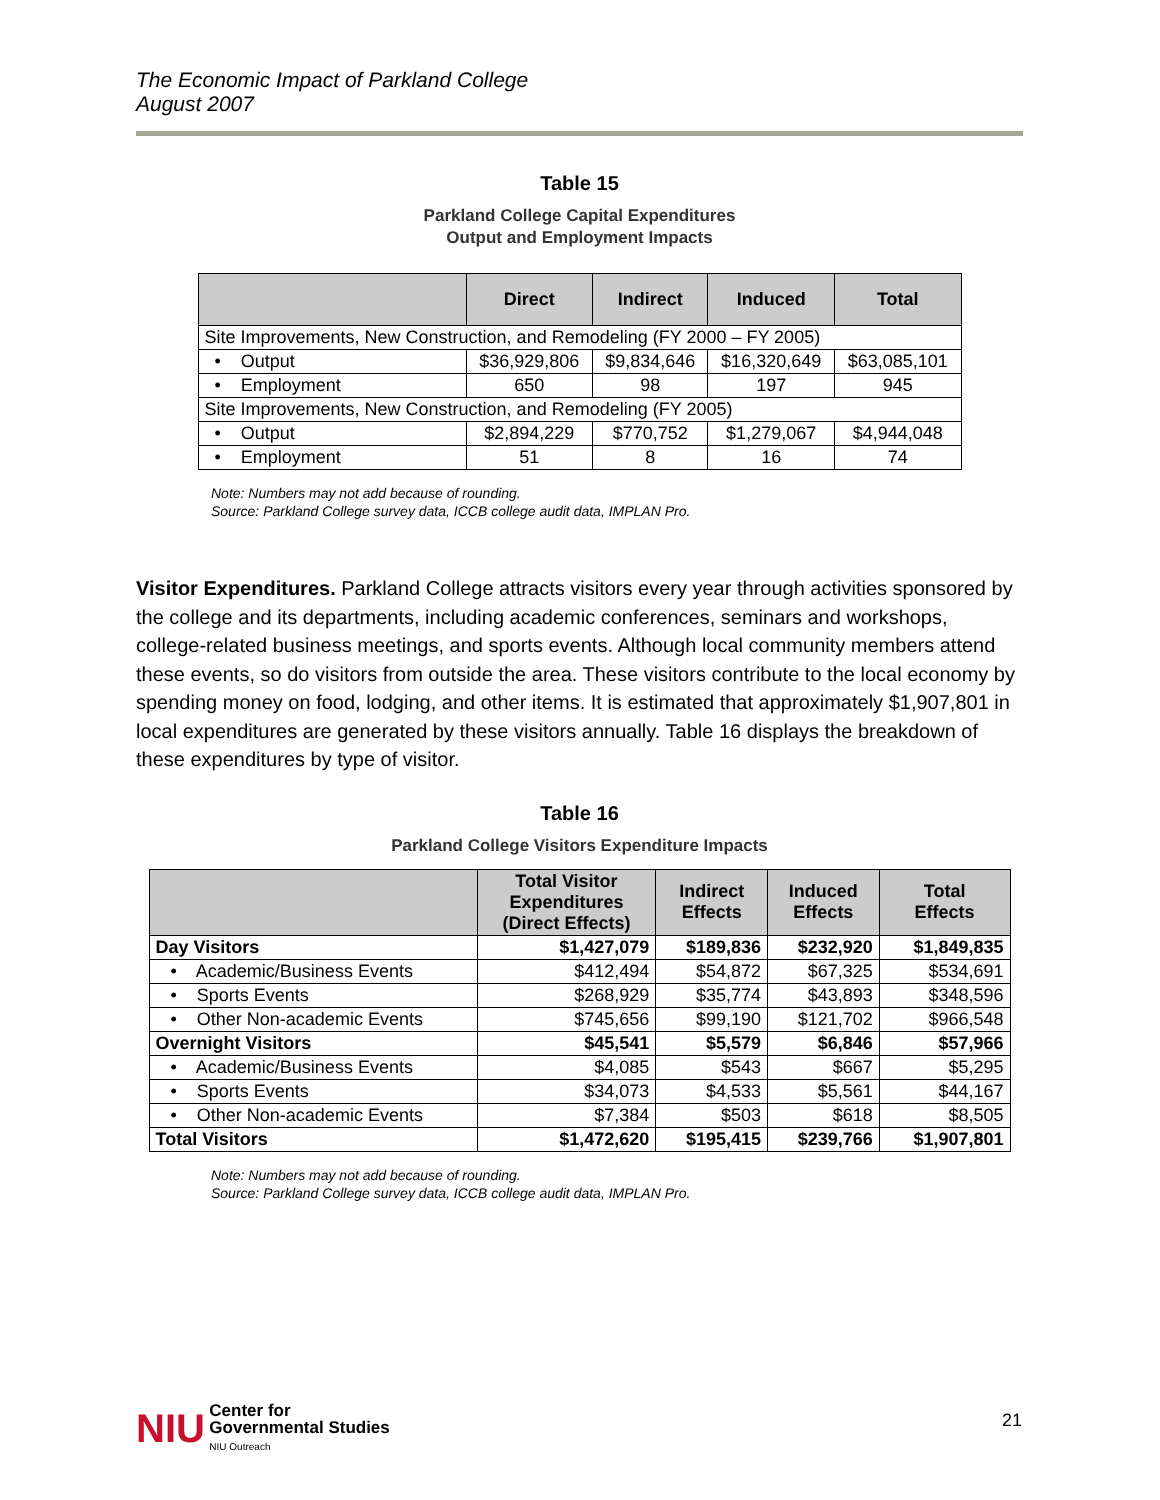The Economic Impact of Parkland College
August 2007
Table 15
Parkland College Capital Expenditures
Output and Employment Impacts
| | Direct | Indirect | Induced | Total |
| --- | --- | --- | --- | --- |
| Site Improvements, New Construction, and Remodeling (FY 2000 – FY 2005) | | | | |
| • Output | $36,929,806 | $9,834,646 | $16,320,649 | $63,085,101 |
| • Employment | 650 | 98 | 197 | 945 |
| Site Improvements, New Construction, and Remodeling (FY 2005) | | | | |
| • Output | $2,894,229 | $770,752 | $1,279,067 | $4,944,048 |
| • Employment | 51 | 8 | 16 | 74 |
Note: Numbers may not add because of rounding.
Source: Parkland College survey data, ICCB college audit data, IMPLAN Pro.
Visitor Expenditures. Parkland College attracts visitors every year through activities sponsored by the college and its departments, including academic conferences, seminars and workshops, college-related business meetings, and sports events. Although local community members attend these events, so do visitors from outside the area. These visitors contribute to the local economy by spending money on food, lodging, and other items. It is estimated that approximately $1,907,801 in local expenditures are generated by these visitors annually. Table 16 displays the breakdown of these expenditures by type of visitor.
Table 16
Parkland College Visitors Expenditure Impacts
| | Total Visitor Expenditures (Direct Effects) | Indirect Effects | Induced Effects | Total Effects |
| --- | --- | --- | --- | --- |
| Day Visitors | $1,427,079 | $189,836 | $232,920 | $1,849,835 |
| • Academic/Business Events | $412,494 | $54,872 | $67,325 | $534,691 |
| • Sports Events | $268,929 | $35,774 | $43,893 | $348,596 |
| • Other Non-academic Events | $745,656 | $99,190 | $121,702 | $966,548 |
| Overnight Visitors | $45,541 | $5,579 | $6,846 | $57,966 |
| • Academic/Business Events | $4,085 | $543 | $667 | $5,295 |
| • Sports Events | $34,073 | $4,533 | $5,561 | $44,167 |
| • Other Non-academic Events | $7,384 | $503 | $618 | $8,505 |
| Total Visitors | $1,472,620 | $195,415 | $239,766 | $1,907,801 |
Note: Numbers may not add because of rounding.
Source: Parkland College survey data, ICCB college audit data, IMPLAN Pro.
NIU Center for
Governmental Studies
NIU Outreach
21